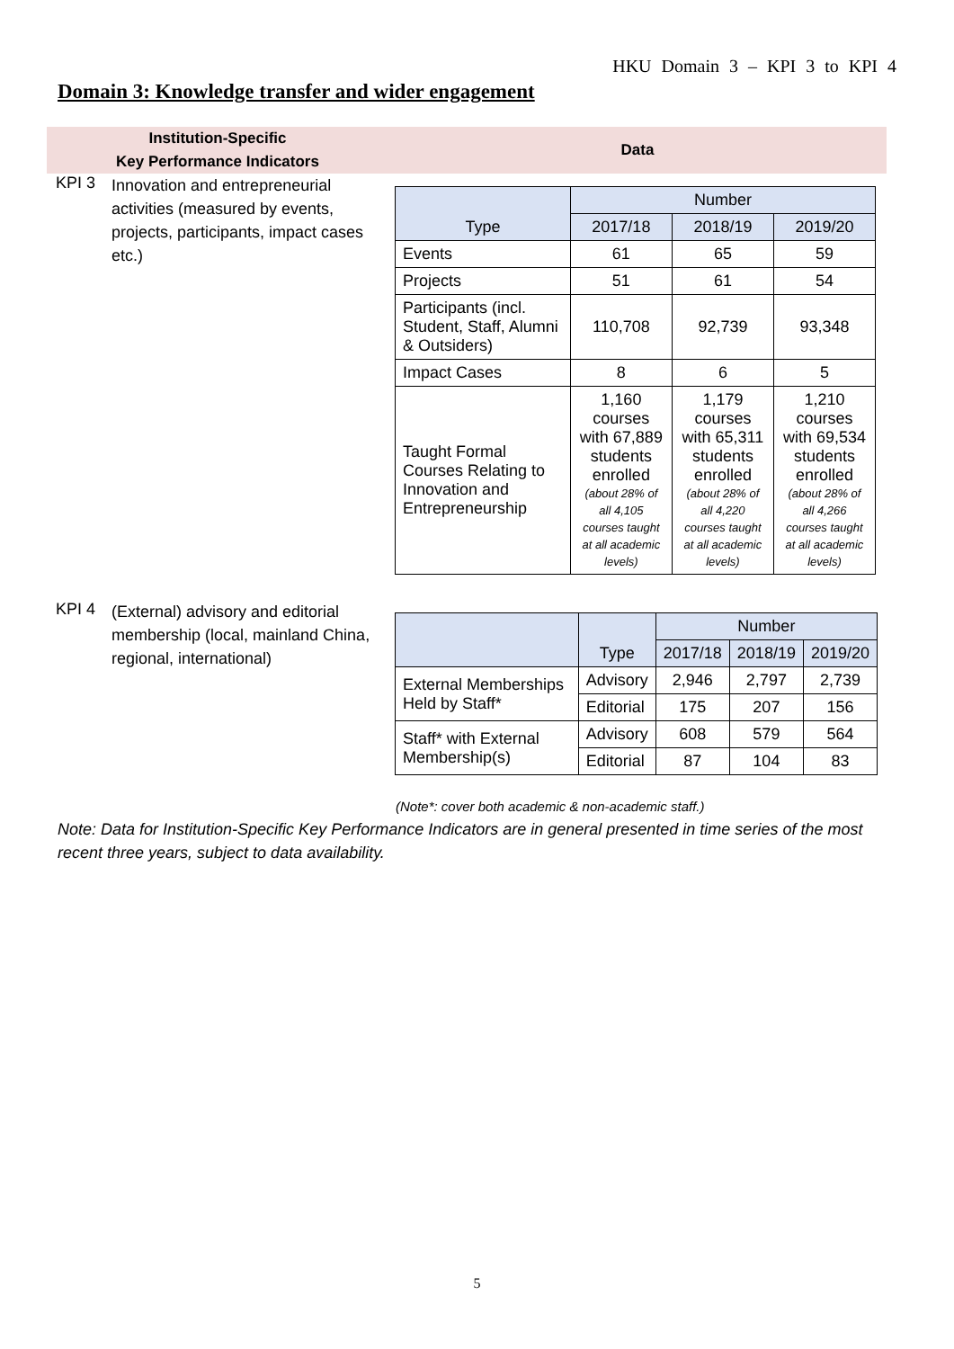HKU Domain 3 – KPI 3 to KPI 4
Domain 3: Knowledge transfer and wider engagement
Institution-Specific
Key Performance Indicators
Data
KPI 3
Innovation and entrepreneurial activities (measured by events, projects, participants, impact cases etc.)
| Type | Number | | |
| --- | --- | --- | --- |
| | 2017/18 | 2018/19 | 2019/20 |
| Events | 61 | 65 | 59 |
| Projects | 51 | 61 | 54 |
| Participants (incl. Student, Staff, Alumni & Outsiders) | 110,708 | 92,739 | 93,348 |
| Impact Cases | 8 | 6 | 5 |
| Taught Formal Courses Relating to Innovation and Entrepreneurship | 1,160 courses with 67,889 students enrolled (about 28% of all 4,105 courses taught at all academic levels) | 1,179 courses with 65,311 students enrolled (about 28% of all 4,220 courses taught at all academic levels) | 1,210 courses with 69,534 students enrolled (about 28% of all 4,266 courses taught at all academic levels) |
KPI 4
(External) advisory and editorial membership (local, mainland China, regional, international)
| | Type | Number | | |
| --- | --- | --- | --- | --- |
| | | 2017/18 | 2018/19 | 2019/20 |
| External Memberships Held by Staff* | Advisory | 2,946 | 2,797 | 2,739 |
| | Editorial | 175 | 207 | 156 |
| Staff* with External Membership(s) | Advisory | 608 | 579 | 564 |
| | Editorial | 87 | 104 | 83 |
(Note*: cover both academic & non-academic staff.)
Note: Data for Institution-Specific Key Performance Indicators are in general presented in time series of the most recent three years, subject to data availability.
5